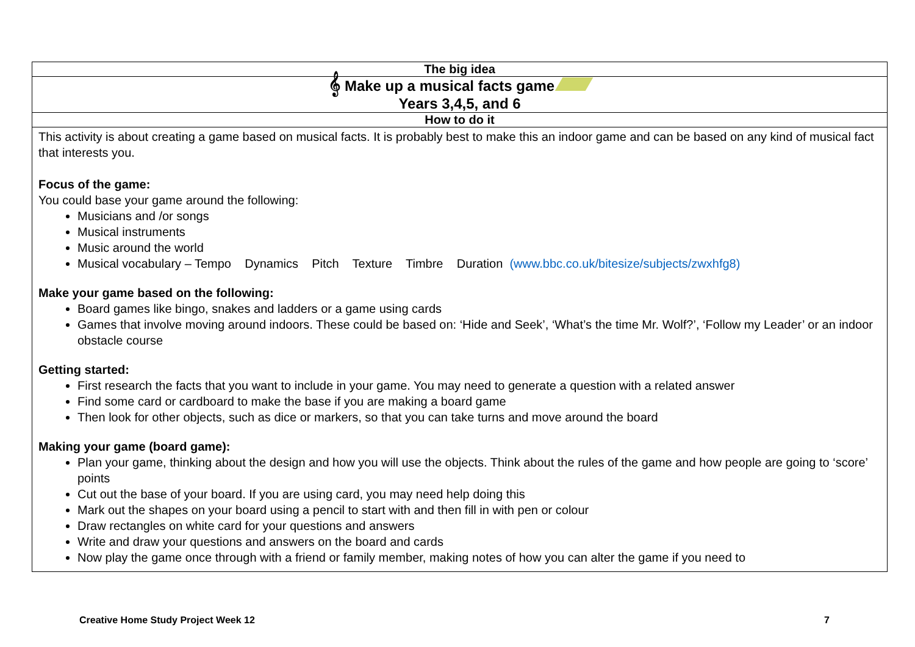| The big idea |
| 𝄞 Make up a musical facts game Years 3,4,5, and 6 |
| How to do it |
| This activity is about creating a game based on musical facts. It is probably best to make this an indoor game and can be based on any kind of musical fact that interests you. Focus of the game: You could base your game around the following: Musicians and /or songs Musical instruments Music around the world Musical vocabulary – Tempo Dynamics Pitch Texture Timbre Duration (www.bbc.co.uk/bitesize/subjects/zwxhfg8) Make your game based on the following: Board games like bingo, snakes and ladders or a game using cards Games that involve moving around indoors. These could be based on: ‘Hide and Seek’, ‘What’s the time Mr. Wolf?’, ‘Follow my Leader’ or an indoor obstacle course Getting started: First research the facts that you want to include in your game. You may need to generate a question with a related answer Find some card or cardboard to make the base if you are making a board game Then look for other objects, such as dice or markers, so that you can take turns and move around the board Making your game (board game): Plan your game, thinking about the design and how you will use the objects. Think about the rules of the game and how people are going to ‘score’ points Cut out the base of your board. If you are using card, you may need help doing this Mark out the shapes on your board using a pencil to start with and then fill in with pen or colour Draw rectangles on white card for your questions and answers Write and draw your questions and answers on the board and cards Now play the game once through with a friend or family member, making notes of how you can alter the game if you need to |
Creative Home Study Project Week 12 7